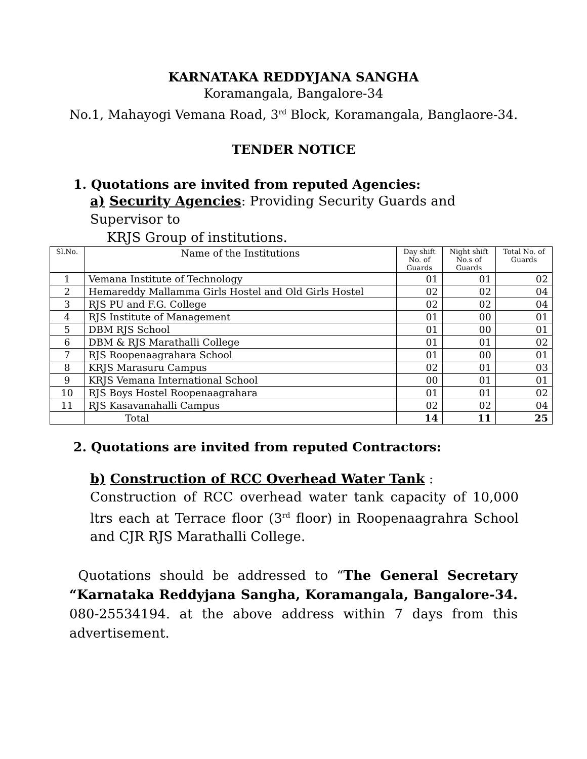KARNATAKA REDDYJANA SANGHA
Koramangala, Bangalore-34
No.1, Mahayogi Vemana Road, 3<sup>rd</sup> Block, Koramangala, Banglaore-34.
TENDER NOTICE
1. Quotations are invited from reputed Agencies:
a) Security Agencies: Providing Security Guards and Supervisor to
KRJS Group of institutions.
| Sl.No. | Name of the Institutions | Day shift No. of Guards | Night shift No.s of Guards | Total No. of Guards |
| --- | --- | --- | --- | --- |
| 1 | Vemana Institute of Technology | 01 | 01 | 02 |
| 2 | Hemareddy Mallamma Girls Hostel and Old Girls Hostel | 02 | 02 | 04 |
| 3 | RJS PU and F.G. College | 02 | 02 | 04 |
| 4 | RJS Institute of Management | 01 | 00 | 01 |
| 5 | DBM RJS School | 01 | 00 | 01 |
| 6 | DBM & RJS Marathalli College | 01 | 01 | 02 |
| 7 | RJS Roopenaagrahara School | 01 | 00 | 01 |
| 8 | KRJS Marasuru Campus | 02 | 01 | 03 |
| 9 | KRJS Vemana International School | 00 | 01 | 01 |
| 10 | RJS Boys Hostel Roopenaagrahara | 01 | 01 | 02 |
| 11 | RJS Kasavanahalli Campus | 02 | 02 | 04 |
| | Total | 14 | 11 | 25 |
2. Quotations are invited from reputed Contractors:
b) Construction of RCC Overhead Water Tank :
Construction of RCC overhead water tank capacity of 10,000 ltrs each at Terrace floor (3<sup>rd</sup> floor) in Roopenaagrahra School and CJR RJS Marathalli College.
Quotations should be addressed to “The General Secretary “Karnataka Reddyjana Sangha, Koramangala, Bangalore-34. 080-25534194. at the above address within 7 days from this advertisement.